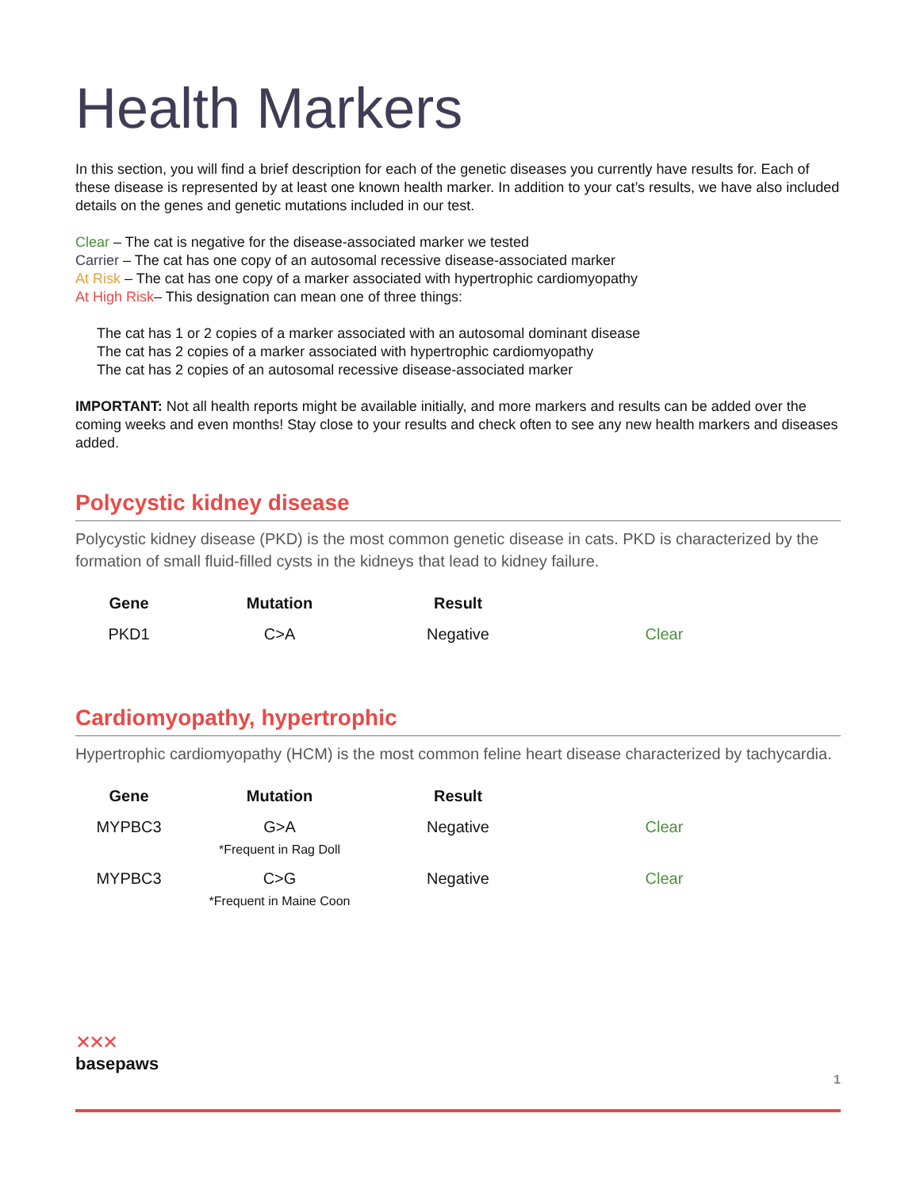Health Markers
In this section, you will find a brief description for each of the genetic diseases you currently have results for. Each of these disease is represented by at least one known health marker. In addition to your cat’s results, we have also included details on the genes and genetic mutations included in our test.
Clear – The cat is negative for the disease-associated marker we tested
Carrier – The cat has one copy of an autosomal recessive disease-associated marker
At Risk – The cat has one copy of a marker associated with hypertrophic cardiomyopathy
At High Risk– This designation can mean one of three things:
The cat has 1 or 2 copies of a marker associated with an autosomal dominant disease
The cat has 2 copies of a marker associated with hypertrophic cardiomyopathy
The cat has 2 copies of an autosomal recessive disease-associated marker
IMPORTANT: Not all health reports might be available initially, and more markers and results can be added over the coming weeks and even months! Stay close to your results and check often to see any new health markers and diseases added.
Polycystic kidney disease
Polycystic kidney disease (PKD) is the most common genetic disease in cats. PKD is characterized by the formation of small fluid-filled cysts in the kidneys that lead to kidney failure.
| Gene | Mutation | Result | |
| --- | --- | --- | --- |
| PKD1 | C>A | Negative | Clear |
Cardiomyopathy, hypertrophic
Hypertrophic cardiomyopathy (HCM) is the most common feline heart disease characterized by tachycardia.
| Gene | Mutation | Result | |
| --- | --- | --- | --- |
| MYPBC3 | G>A *Frequent in Rag Doll | Negative | Clear |
| MYPBC3 | C>G *Frequent in Maine Coon | Negative | Clear |
✕✕✕
basepaws
1